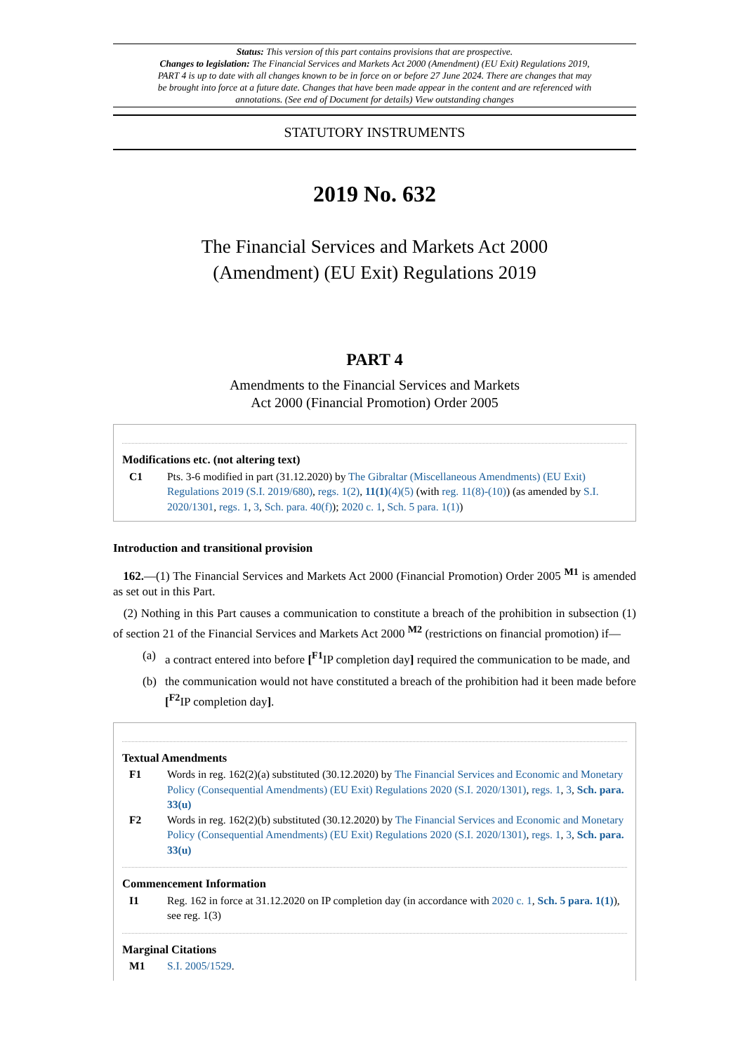Status: This version of this part contains provisions that are prospective.
Changes to legislation: The Financial Services and Markets Act 2000 (Amendment) (EU Exit) Regulations 2019, PART 4 is up to date with all changes known to be in force on or before 27 June 2024. There are changes that may be brought into force at a future date. Changes that have been made appear in the content and are referenced with annotations. (See end of Document for details) View outstanding changes
STATUTORY INSTRUMENTS
2019 No. 632
The Financial Services and Markets Act 2000
(Amendment) (EU Exit) Regulations 2019
PART 4
Amendments to the Financial Services and Markets
Act 2000 (Financial Promotion) Order 2005
Modifications etc. (not altering text)
C1 Pts. 3-6 modified in part (31.12.2020) by The Gibraltar (Miscellaneous Amendments) (EU Exit) Regulations 2019 (S.I. 2019/680), regs. 1(2), 11(1)(4)(5) (with reg. 11(8)-(10)) (as amended by S.I. 2020/1301, regs. 1, 3, Sch. para. 40(f)); 2020 c. 1, Sch. 5 para. 1(1))
Introduction and transitional provision
162.—(1) The Financial Services and Markets Act 2000 (Financial Promotion) Order 2005 <sup>M1</sup> is amended as set out in this Part.
(2) Nothing in this Part causes a communication to constitute a breach of the prohibition in subsection (1) of section 21 of the Financial Services and Markets Act 2000 <sup>M2</sup> (restrictions on financial promotion) if—
(a) a contract entered into before [<sup>F1</sup>IP completion day] required the communication to be made, and
(b) the communication would not have constituted a breach of the prohibition had it been made before [<sup>F2</sup>IP completion day].
Textual Amendments
F1 Words in reg. 162(2)(a) substituted (30.12.2020) by The Financial Services and Economic and Monetary Policy (Consequential Amendments) (EU Exit) Regulations 2020 (S.I. 2020/1301), regs. 1, 3, Sch. para. 33(u)
F2 Words in reg. 162(2)(b) substituted (30.12.2020) by The Financial Services and Economic and Monetary Policy (Consequential Amendments) (EU Exit) Regulations 2020 (S.I. 2020/1301), regs. 1, 3, Sch. para. 33(u)
Commencement Information
I1 Reg. 162 in force at 31.12.2020 on IP completion day (in accordance with 2020 c. 1, Sch. 5 para. 1(1)), see reg. 1(3)
Marginal Citations
M1 S.I. 2005/1529.